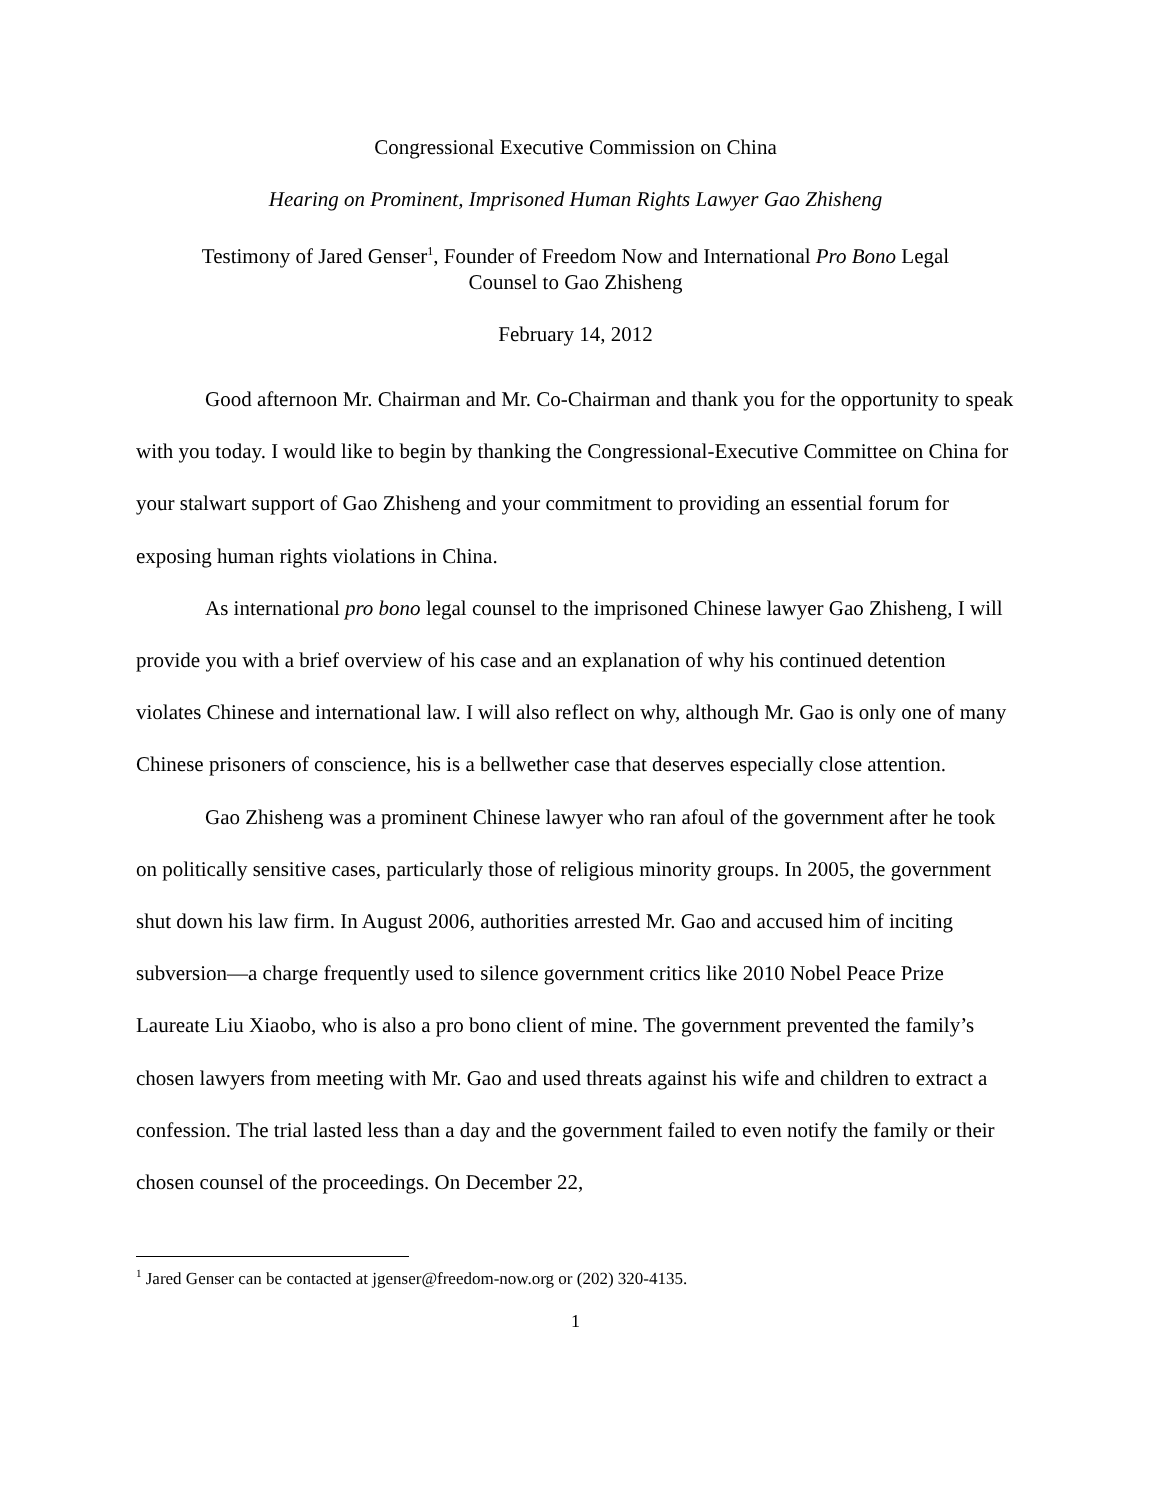Congressional Executive Commission on China
Hearing on Prominent, Imprisoned Human Rights Lawyer Gao Zhisheng
Testimony of Jared Genser<sup>1</sup>, Founder of Freedom Now and International Pro Bono Legal
Counsel to Gao Zhisheng
February 14, 2012
Good afternoon Mr. Chairman and Mr. Co-Chairman and thank you for the opportunity to speak with you today. I would like to begin by thanking the Congressional-Executive Committee on China for your stalwart support of Gao Zhisheng and your commitment to providing an essential forum for exposing human rights violations in China.
As international pro bono legal counsel to the imprisoned Chinese lawyer Gao Zhisheng, I will provide you with a brief overview of his case and an explanation of why his continued detention violates Chinese and international law. I will also reflect on why, although Mr. Gao is only one of many Chinese prisoners of conscience, his is a bellwether case that deserves especially close attention.
Gao Zhisheng was a prominent Chinese lawyer who ran afoul of the government after he took on politically sensitive cases, particularly those of religious minority groups. In 2005, the government shut down his law firm. In August 2006, authorities arrested Mr. Gao and accused him of inciting subversion—a charge frequently used to silence government critics like 2010 Nobel Peace Prize Laureate Liu Xiaobo, who is also a pro bono client of mine. The government prevented the family’s chosen lawyers from meeting with Mr. Gao and used threats against his wife and children to extract a confession. The trial lasted less than a day and the government failed to even notify the family or their chosen counsel of the proceedings. On December 22,
<sup>1</sup> Jared Genser can be contacted at jgenser@freedom-now.org or (202) 320-4135.
1